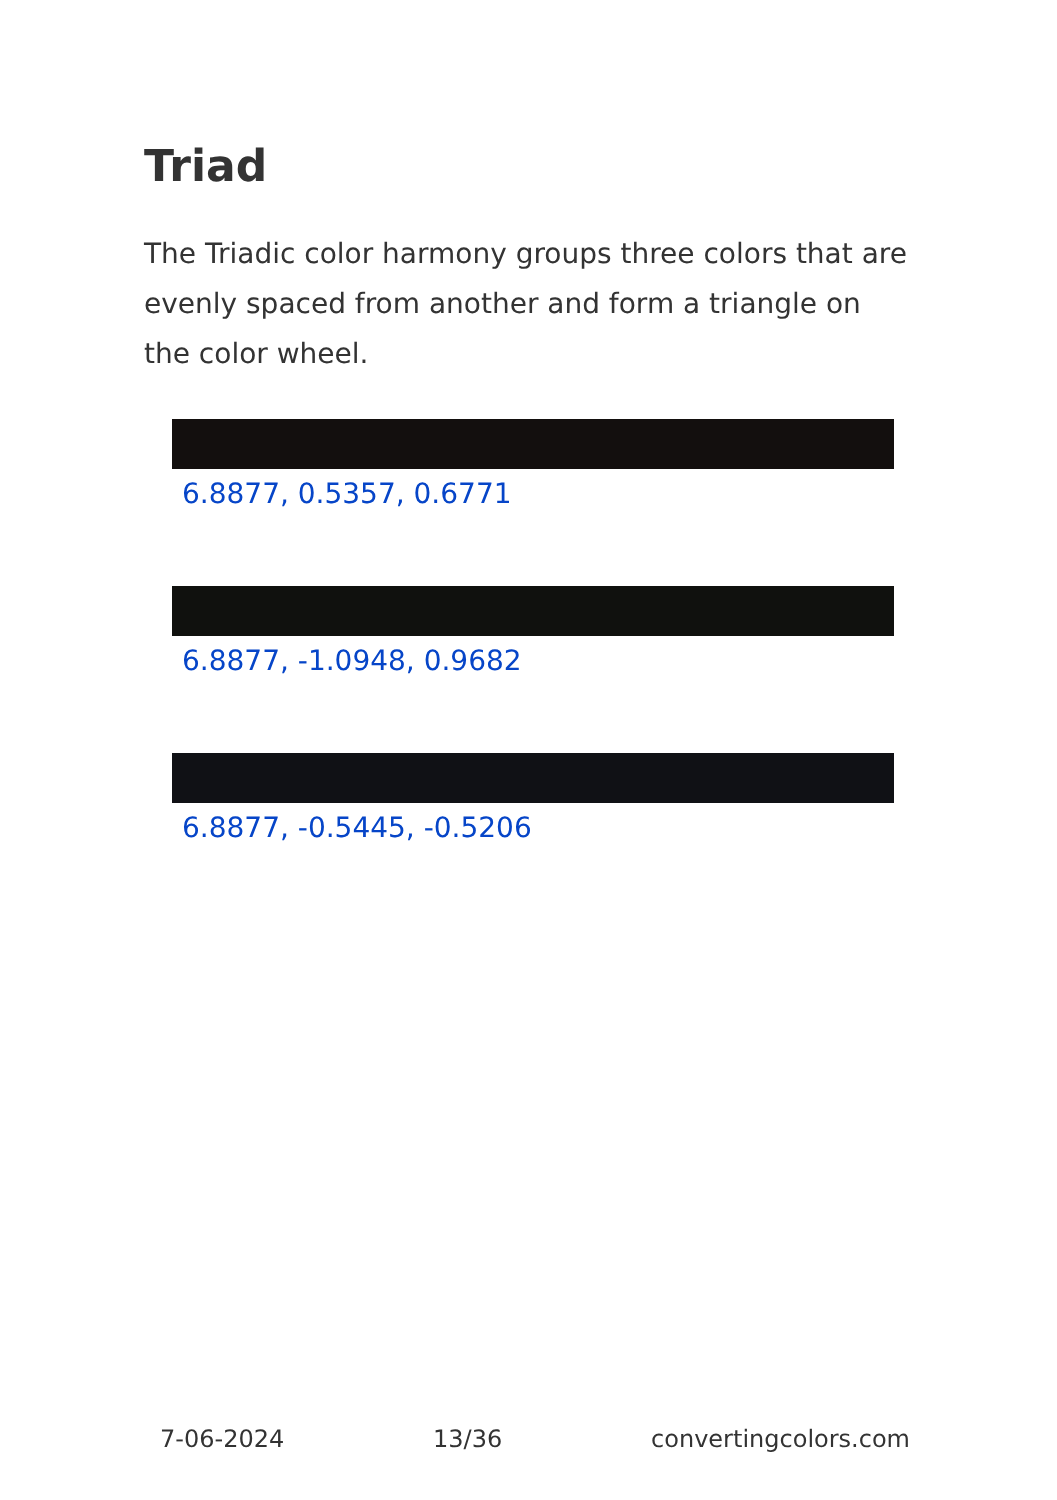Triad
The Triadic color harmony groups three colors that are evenly spaced from another and form a triangle on the color wheel.
6.8877, 0.5357, 0.6771
6.8877, -1.0948, 0.9682
6.8877, -0.5445, -0.5206
7-06-2024 13/36 convertingcolors.com